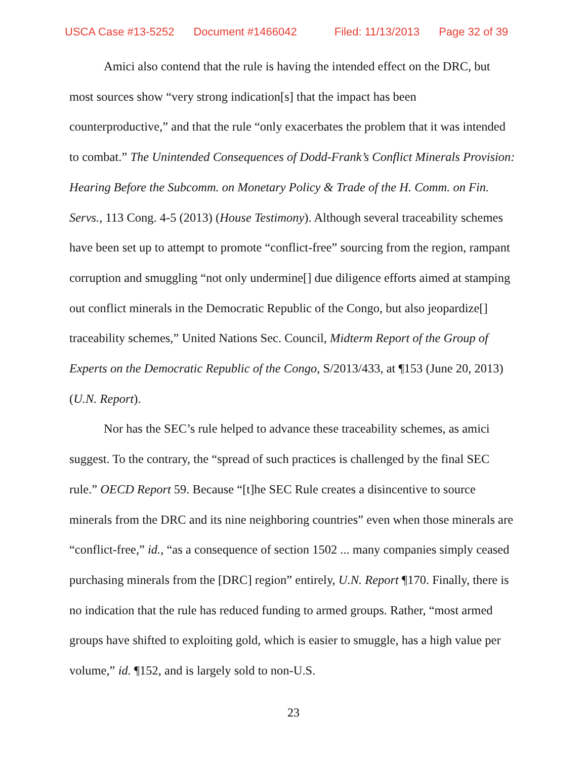USCA Case #13-5252 Document #1466042 Filed: 11/13/2013 Page 32 of 39
Amici also contend that the rule is having the intended effect on the DRC, but most sources show “very strong indication[s] that the impact has been counterproductive,” and that the rule “only exacerbates the problem that it was intended to combat.” The Unintended Consequences of Dodd-Frank’s Conflict Minerals Provision: Hearing Before the Subcomm. on Monetary Policy & Trade of the H. Comm. on Fin. Servs., 113 Cong. 4-5 (2013) (House Testimony). Although several traceability schemes have been set up to attempt to promote “conflict-free” sourcing from the region, rampant corruption and smuggling “not only undermine[] due diligence efforts aimed at stamping out conflict minerals in the Democratic Republic of the Congo, but also jeopardize[] traceability schemes,” United Nations Sec. Council, Midterm Report of the Group of Experts on the Democratic Republic of the Congo, S/2013/433, at ¶153 (June 20, 2013) (U.N. Report).
Nor has the SEC’s rule helped to advance these traceability schemes, as amici suggest. To the contrary, the “spread of such practices is challenged by the final SEC rule.” OECD Report 59. Because “[t]he SEC Rule creates a disincentive to source minerals from the DRC and its nine neighboring countries” even when those minerals are “conflict-free,” id., “as a consequence of section 1502 ... many companies simply ceased purchasing minerals from the [DRC] region” entirely, U.N. Report ¶170. Finally, there is no indication that the rule has reduced funding to armed groups. Rather, “most armed groups have shifted to exploiting gold, which is easier to smuggle, has a high value per volume,” id. ¶152, and is largely sold to non-U.S.
23